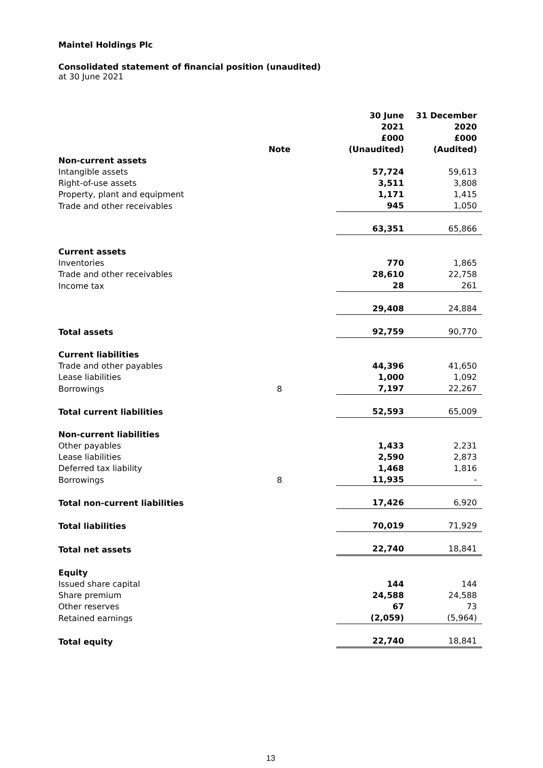Maintel Holdings Plc
Consolidated statement of financial position (unaudited)
at 30 June 2021
| | Note | | 30 June 2021 £000 (Unaudited) | 31 December 2020 £000 (Audited) |
| --- | --- | --- | --- | --- |
| Non-current assets | | | | |
| Intangible assets | | | 57,724 | 59,613 |
| Right-of-use assets | | | 3,511 | 3,808 |
| Property, plant and equipment | | | 1,171 | 1,415 |
| Trade and other receivables | | | 945 | 1,050 |
| | | | 63,351 | 65,866 |
| Current assets | | | | |
| Inventories | | | 770 | 1,865 |
| Trade and other receivables | | | 28,610 | 22,758 |
| Income tax | | | 28 | 261 |
| | | | 29,408 | 24,884 |
| Total assets | | | 92,759 | 90,770 |
| Current liabilities | | | | |
| Trade and other payables | | | 44,396 | 41,650 |
| Lease liabilities | | | 1,000 | 1,092 |
| Borrowings | 8 | | 7,197 | 22,267 |
| Total current liabilities | | | 52,593 | 65,009 |
| Non-current liabilities | | | | |
| Other payables | | | 1,433 | 2,231 |
| Lease liabilities | | | 2,590 | 2,873 |
| Deferred tax liability | | | 1,468 | 1,816 |
| Borrowings | 8 | | 11,935 | - |
| Total non-current liabilities | | | 17,426 | 6,920 |
| Total liabilities | | | 70,019 | 71,929 |
| Total net assets | | | 22,740 | 18,841 |
| Equity | | | | |
| Issued share capital | | | 144 | 144 |
| Share premium | | | 24,588 | 24,588 |
| Other reserves | | | 67 | 73 |
| Retained earnings | | | (2,059) | (5,964) |
| Total equity | | | 22,740 | 18,841 |
13